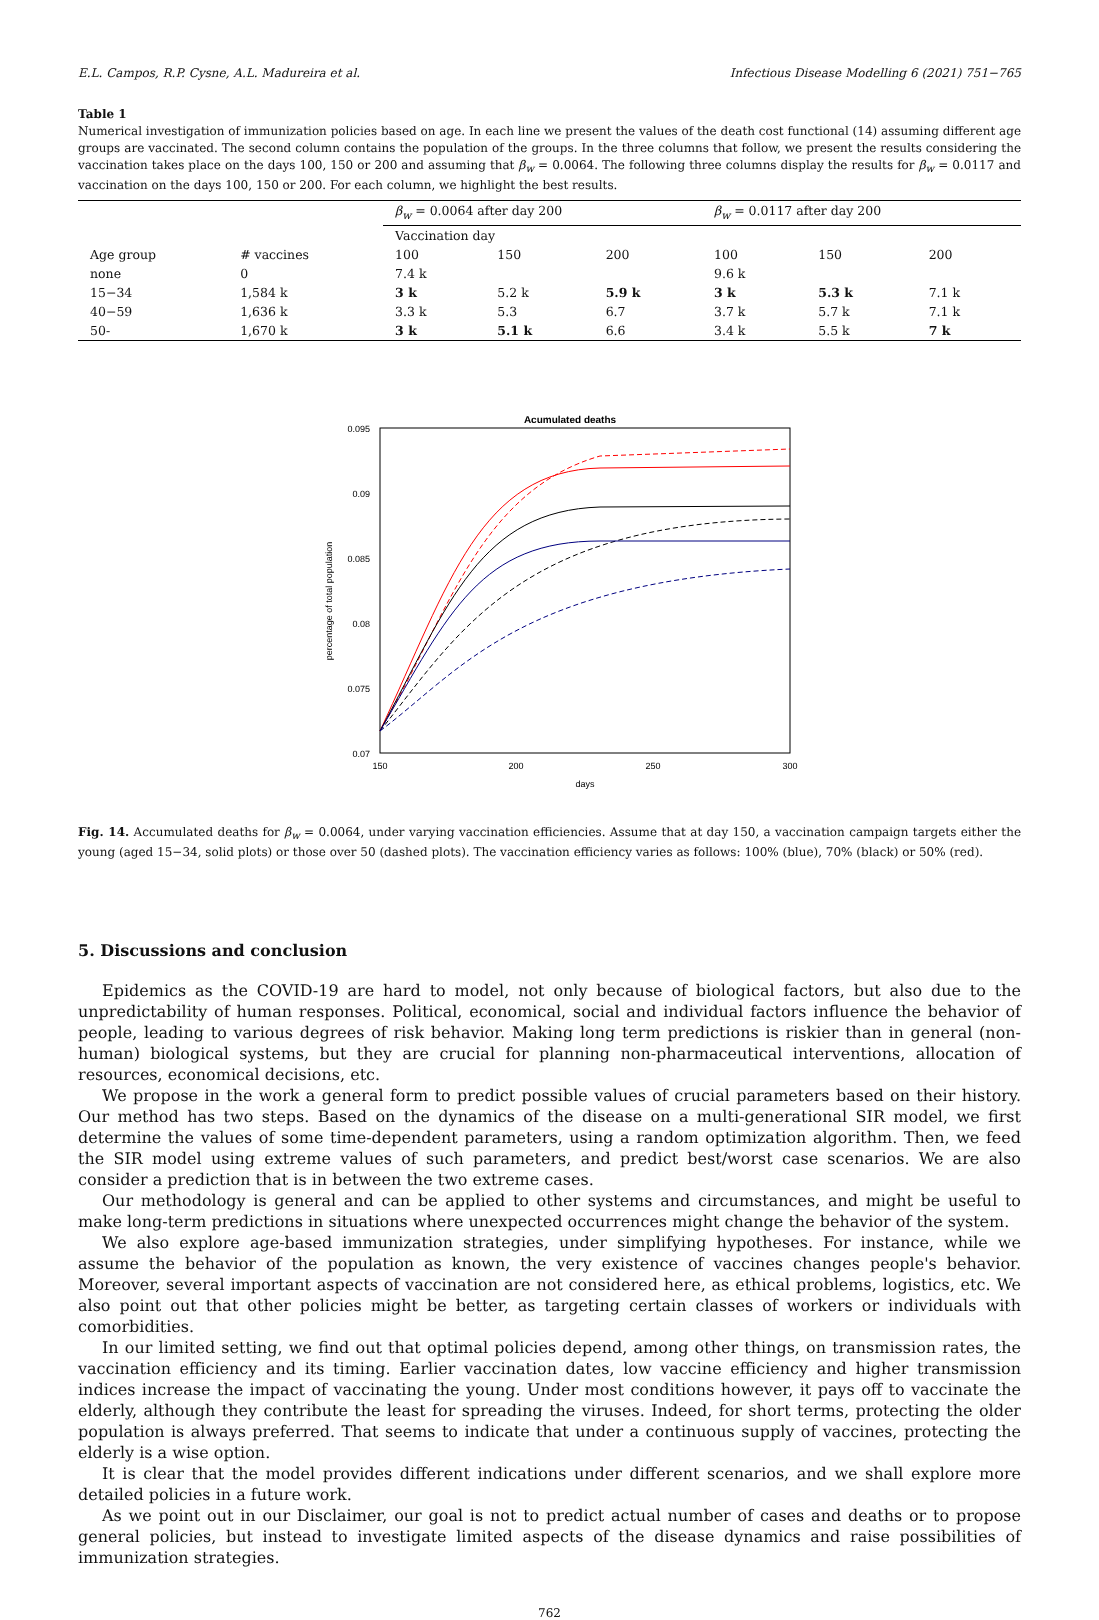E.L. Campos, R.P. Cysne, A.L. Madureira et al. Infectious Disease Modelling 6 (2021) 751−765
Table 1
Numerical investigation of immunization policies based on age. In each line we present the values of the death cost functional (14) assuming different age groups are vaccinated. The second column contains the population of the groups. In the three columns that follow, we present the results considering the vaccination takes place on the days 100, 150 or 200 and assuming that β<sub>w</sub> = 0.0064. The following three columns display the results for β<sub>w</sub> = 0.0117 and vaccination on the days 100, 150 or 200. For each column, we highlight the best results.
| | | β<sub>w</sub> = 0.0064 after day 200 | | | β<sub>w</sub> = 0.0117 after day 200 | | |
| --- | --- | --- | --- | --- | --- | --- | --- |
| | | Vaccination day | | | | | |
| Age group | # vaccines | 100 | 150 | 200 | 100 | 150 | 200 |
| none | 0 | 7.4 k | | | 9.6 k | | |
| 15−34 | 1,584 k | 3 k | 5.2 k | 5.9 k | 3 k | 5.3 k | 7.1 k |
| 40−59 | 1,636 k | 3.3 k | 5.3 | 6.7 | 3.7 k | 5.7 k | 7.1 k |
| 50- | 1,670 k | 3 k | 5.1 k | 6.6 | 3.4 k | 5.5 k | 7 k |
Acumulated deaths
0.095
0.09
0.085
0.08
0.075
0.07
150
200
250
300
days
percentage of total population
Fig. 14. Accumulated deaths for β<sub>w</sub> = 0.0064, under varying vaccination efficiencies. Assume that at day 150, a vaccination campaign targets either the young (aged 15−34, solid plots) or those over 50 (dashed plots). The vaccination efficiency varies as follows: 100% (blue), 70% (black) or 50% (red).
5. Discussions and conclusion
Epidemics as the COVID-19 are hard to model, not only because of biological factors, but also due to the unpredictability of human responses. Political, economical, social and individual factors influence the behavior of people, leading to various degrees of risk behavior. Making long term predictions is riskier than in general (non-human) biological systems, but they are crucial for planning non-pharmaceutical interventions, allocation of resources, economical decisions, etc.
We propose in the work a general form to predict possible values of crucial parameters based on their history. Our method has two steps. Based on the dynamics of the disease on a multi-generational SIR model, we first determine the values of some time-dependent parameters, using a random optimization algorithm. Then, we feed the SIR model using extreme values of such parameters, and predict best/worst case scenarios. We are also consider a prediction that is in between the two extreme cases.
Our methodology is general and can be applied to other systems and circumstances, and might be useful to make long-term predictions in situations where unexpected occurrences might change the behavior of the system.
We also explore age-based immunization strategies, under simplifying hypotheses. For instance, while we assume the behavior of the population as known, the very existence of vaccines changes people's behavior. Moreover, several important aspects of vaccination are not considered here, as ethical problems, logistics, etc. We also point out that other policies might be better, as targeting certain classes of workers or individuals with comorbidities.
In our limited setting, we find out that optimal policies depend, among other things, on transmission rates, the vaccination efficiency and its timing. Earlier vaccination dates, low vaccine efficiency and higher transmission indices increase the impact of vaccinating the young. Under most conditions however, it pays off to vaccinate the elderly, although they contribute the least for spreading the viruses. Indeed, for short terms, protecting the older population is always preferred. That seems to indicate that under a continuous supply of vaccines, protecting the elderly is a wise option.
It is clear that the model provides different indications under different scenarios, and we shall explore more detailed policies in a future work.
As we point out in our Disclaimer, our goal is not to predict actual number of cases and deaths or to propose general policies, but instead to investigate limited aspects of the disease dynamics and raise possibilities of immunization strategies.
762